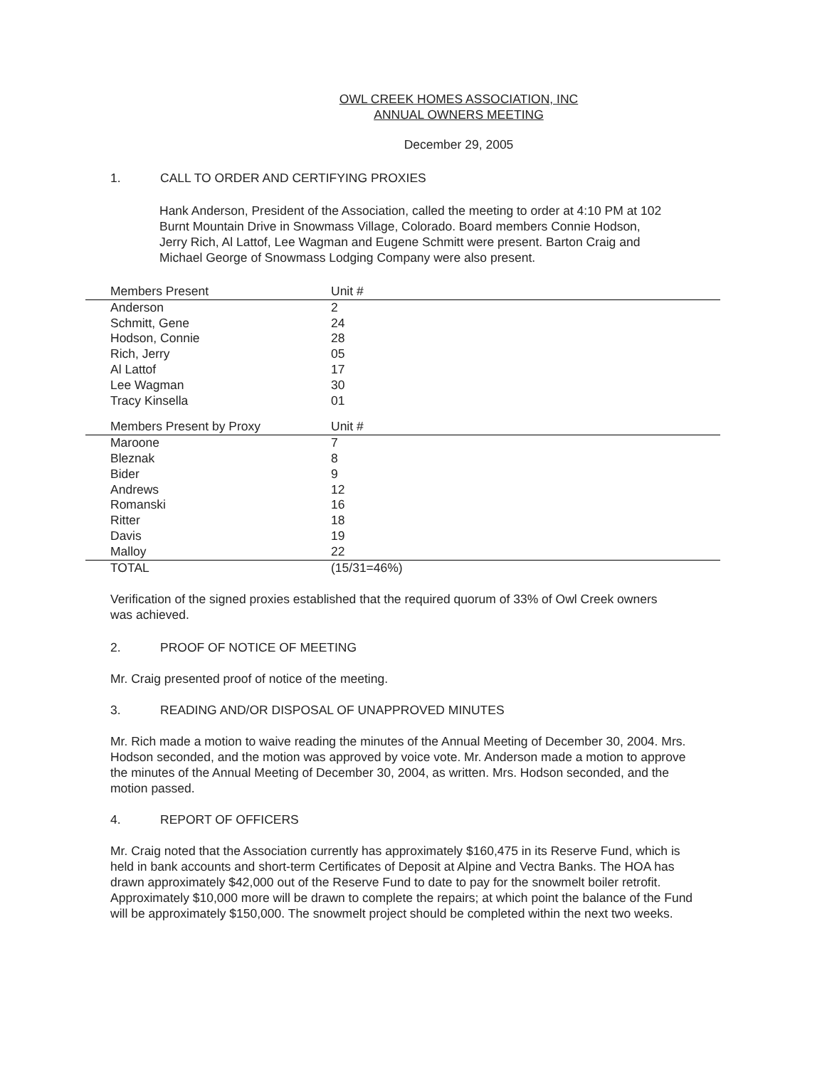OWL CREEK HOMES ASSOCIATION, INC
ANNUAL OWNERS MEETING
December 29, 2005
1. CALL TO ORDER AND CERTIFYING PROXIES
Hank Anderson, President of the Association, called the meeting to order at 4:10 PM at 102 Burnt Mountain Drive in Snowmass Village, Colorado. Board members Connie Hodson, Jerry Rich, Al Lattof, Lee Wagman and Eugene Schmitt were present. Barton Craig and Michael George of Snowmass Lodging Company were also present.
| Members Present | Unit # |
| --- | --- |
| Anderson | 2 |
| Schmitt, Gene | 24 |
| Hodson, Connie | 28 |
| Rich, Jerry | 05 |
| Al Lattof | 17 |
| Lee Wagman | 30 |
| Tracy Kinsella | 01 |
| Members Present by Proxy | Unit # |
| --- | --- |
| Maroone | 7 |
| Bleznak | 8 |
| Bider | 9 |
| Andrews | 12 |
| Romanski | 16 |
| Ritter | 18 |
| Davis | 19 |
| Malloy | 22 |
| TOTAL | (15/31=46%) |
Verification of the signed proxies established that the required quorum of 33% of Owl Creek owners was achieved.
2. PROOF OF NOTICE OF MEETING
Mr. Craig presented proof of notice of the meeting.
3. READING AND/OR DISPOSAL OF UNAPPROVED MINUTES
Mr. Rich made a motion to waive reading the minutes of the Annual Meeting of December 30, 2004. Mrs. Hodson seconded, and the motion was approved by voice vote. Mr. Anderson made a motion to approve the minutes of the Annual Meeting of December 30, 2004, as written. Mrs. Hodson seconded, and the motion passed.
4. REPORT OF OFFICERS
Mr. Craig noted that the Association currently has approximately $160,475 in its Reserve Fund, which is held in bank accounts and short-term Certificates of Deposit at Alpine and Vectra Banks. The HOA has drawn approximately $42,000 out of the Reserve Fund to date to pay for the snowmelt boiler retrofit. Approximately $10,000 more will be drawn to complete the repairs; at which point the balance of the Fund will be approximately $150,000. The snowmelt project should be completed within the next two weeks.